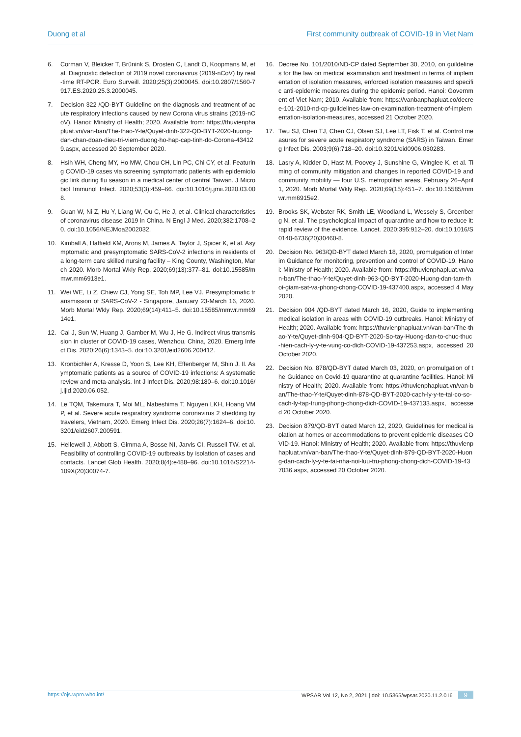Duong et al First community outbreak of COVID-19 in Viet Nam
6. Corman V, Bleicker T, Brünink S, Drosten C, Landt O, Koopmans M, et al. Diagnostic detection of 2019 novel coronavirus (2019-nCoV) by real-time RT-PCR. Euro Surveill. 2020;25(3):2000045. doi:10.2807/1560-7917.ES.2020.25.3.2000045.
7. Decision 322 /QD-BYT Guideline on the diagnosis and treatment of acute respiratory infections caused by new Corona virus strains (2019-nCoV). Hanoi: Ministry of Health; 2020. Available from: https://thuvienphapluat.vn/van-ban/The-thao-Y-te/Quyet-dinh-322-QD-BYT-2020-huong-dan-chan-doan-dieu-tri-viem-duong-ho-hap-cap-tinh-do-Corona-434129.aspx, accessed 20 September 2020.
8. Hsih WH, Cheng MY, Ho MW, Chou CH, Lin PC, Chi CY, et al. Featuring COVID-19 cases via screening symptomatic patients with epidemiologic link during flu season in a medical center of central Taiwan. J Microbiol Immunol Infect. 2020;53(3):459–66. doi:10.1016/j.jmii.2020.03.008.
9. Guan W, Ni Z, Hu Y, Liang W, Ou C, He J, et al. Clinical characteristics of coronavirus disease 2019 in China. N Engl J Med. 2020;382:1708–20. doi:10.1056/NEJMoa2002032.
10. Kimball A, Hatfield KM, Arons M, James A, Taylor J, Spicer K, et al. Asymptomatic and presymptomatic SARS-CoV-2 infections in residents of a long-term care skilled nursing facility – King County, Washington, March 2020. Morb Mortal Wkly Rep. 2020;69(13):377–81. doi:10.15585/mmwr.mm6913e1.
11. Wei WE, Li Z, Chiew CJ, Yong SE, Toh MP, Lee VJ. Presymptomatic transmission of SARS-CoV-2 - Singapore, January 23-March 16, 2020. Morb Mortal Wkly Rep. 2020;69(14):411–5. doi:10.15585/mmwr.mm6914e1.
12. Cai J, Sun W, Huang J, Gamber M, Wu J, He G. Indirect virus transmission in cluster of COVID-19 cases, Wenzhou, China, 2020. Emerg Infect Dis. 2020;26(6):1343–5. doi:10.3201/eid2606.200412.
13. Kronbichler A, Kresse D, Yoon S, Lee KH, Effenberger M, Shin J. Il. Asymptomatic patients as a source of COVID-19 infections: A systematic review and meta-analysis. Int J Infect Dis. 2020;98:180–6. doi:10.1016/j.ijid.2020.06.052.
14. Le TQM, Takemura T, Moi ML, Nabeshima T, Nguyen LKH, Hoang VMP, et al. Severe acute respiratory syndrome coronavirus 2 shedding by travelers, Vietnam, 2020. Emerg Infect Dis. 2020;26(7):1624–6. doi:10.3201/eid2607.200591.
15. Hellewell J, Abbott S, Gimma A, Bosse NI, Jarvis CI, Russell TW, et al. Feasibility of controlling COVID-19 outbreaks by isolation of cases and contacts. Lancet Glob Health. 2020;8(4):e488–96. doi:10.1016/S2214-109X(20)30074-7.
16. Decree No. 101/2010/ND-CP dated September 30, 2010, on guildelines for the law on medical examination and treatment in terms of implementation of isolation measures, enforced isolation measures and specific anti-epidemic measures during the epidemic period. Hanoi: Government of Viet Nam; 2010. Available from: https://vanbanphapluat.co/decree-101-2010-nd-cp-guildelines-law-on-examination-treatment-of-implementation-isolation-measures, accessed 21 October 2020.
17. Twu SJ, Chen TJ, Chen CJ, Olsen SJ, Lee LT, Fisk T, et al. Control measures for severe acute respiratory syndrome (SARS) in Taiwan. Emerg Infect Dis. 2003;9(6):718–20. doi:10.3201/eid0906.030283.
18. Lasry A, Kidder D, Hast M, Poovey J, Sunshine G, Winglee K, et al. Timing of community mitigation and changes in reported COVID-19 and community mobility — four U.S. metropolitan areas, February 26–April 1, 2020. Morb Mortal Wkly Rep. 2020;69(15):451–7. doi:10.15585/mmwr.mm6915e2.
19. Brooks SK, Webster RK, Smith LE, Woodland L, Wessely S, Greenberg N, et al. The psychological impact of quarantine and how to reduce it: rapid review of the evidence. Lancet. 2020;395:912–20. doi:10.1016/S0140-6736(20)30460-8.
20. Decision No. 963/QD-BYT dated March 18, 2020, promulgation of Interim Guidance for monitoring, prevention and control of COVID-19. Hanoi: Ministry of Health; 2020. Available from: https://thuvienphapluat.vn/van-ban/The-thao-Y-te/Quyet-dinh-963-QD-BYT-2020-Huong-dan-tam-thoi-giam-sat-va-phong-chong-COVID-19-437400.aspx, accessed 4 May 2020.
21. Decision 904 /QD-BYT dated March 16, 2020, Guide to implementing medical isolation in areas with COVID-19 outbreaks. Hanoi: Ministry of Health; 2020. Available from: https://thuvienphapluat.vn/van-ban/The-thao-Y-te/Quyet-dinh-904-QD-BYT-2020-So-tay-Huong-dan-to-chuc-thuc-hien-cach-ly-y-te-vung-co-dich-COVID-19-437253.aspx, accessed 20 October 2020.
22. Decision No. 878/QD-BYT dated March 03, 2020, on promulgation of the Guidance on Covid-19 quarantine at quarantine facilities. Hanoi: Ministry of Health; 2020. Available from: https://thuvienphapluat.vn/van-ban/The-thao-Y-te/Quyet-dinh-878-QD-BYT-2020-cach-ly-y-te-tai-co-so-cach-ly-tap-trung-phong-chong-dich-COVID-19-437133.aspx, accessed 20 October 2020.
23. Decision 879/QD-BYT dated March 12, 2020, Guidelines for medical isolation at homes or accommodations to prevent epidemic diseases COVID-19. Hanoi: Ministry of Health; 2020. Available from: https://thuvienphapluat.vn/van-ban/The-thao-Y-te/Quyet-dinh-879-QD-BYT-2020-Huong-dan-cach-ly-y-te-tai-nha-noi-luu-tru-phong-chong-dich-COVID-19-437036.aspx, accessed 20 October 2020.
https://ojs.wpro.who.int/ WPSAR Vol 12, No 2, 2021 | doi: 10.5365/wpsar.2020.11.2.016 9